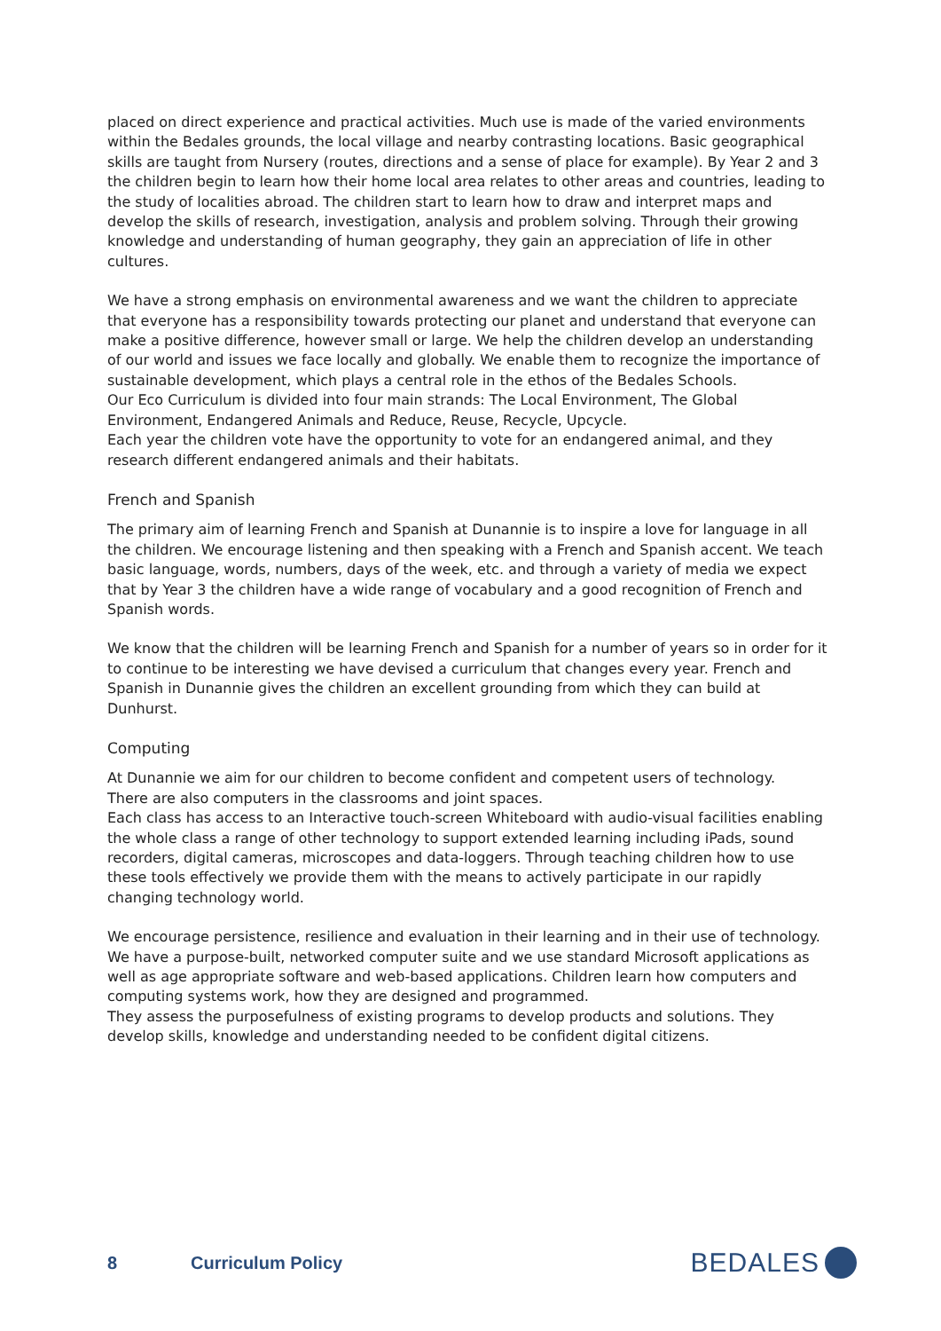placed on direct experience and practical activities. Much use is made of the varied environments within the Bedales grounds, the local village and nearby contrasting locations. Basic geographical skills are taught from Nursery (routes, directions and a sense of place for example). By Year 2 and 3 the children begin to learn how their home local area relates to other areas and countries, leading to the study of localities abroad. The children start to learn how to draw and interpret maps and develop the skills of research, investigation, analysis and problem solving. Through their growing knowledge and understanding of human geography, they gain an appreciation of life in other cultures.
We have a strong emphasis on environmental awareness and we want the children to appreciate that everyone has a responsibility towards protecting our planet and understand that everyone can make a positive difference, however small or large. We help the children develop an understanding of our world and issues we face locally and globally. We enable them to recognize the importance of sustainable development, which plays a central role in the ethos of the Bedales Schools.
Our Eco Curriculum is divided into four main strands: The Local Environment, The Global Environment, Endangered Animals and Reduce, Reuse, Recycle, Upcycle.
Each year the children vote have the opportunity to vote for an endangered animal, and they research different endangered animals and their habitats.
French and Spanish
The primary aim of learning French and Spanish at Dunannie is to inspire a love for language in all the children. We encourage listening and then speaking with a French and Spanish accent. We teach basic language, words, numbers, days of the week, etc. and through a variety of media we expect that by Year 3 the children have a wide range of vocabulary and a good recognition of French and Spanish words.
We know that the children will be learning French and Spanish for a number of years so in order for it to continue to be interesting we have devised a curriculum that changes every year. French and Spanish in Dunannie gives the children an excellent grounding from which they can build at Dunhurst.
Computing
At Dunannie we aim for our children to become confident and competent users of technology.
There are also computers in the classrooms and joint spaces.
Each class has access to an Interactive touch-screen Whiteboard with audio-visual facilities enabling the whole class a range of other technology to support extended learning including iPads, sound recorders, digital cameras, microscopes and data-loggers. Through teaching children how to use these tools effectively we provide them with the means to actively participate in our rapidly changing technology world.
We encourage persistence, resilience and evaluation in their learning and in their use of technology. We have a purpose-built, networked computer suite and we use standard Microsoft applications as well as age appropriate software and web-based applications. Children learn how computers and computing systems work, how they are designed and programmed.
They assess the purposefulness of existing programs to develop products and solutions. They develop skills, knowledge and understanding needed to be confident digital citizens.
8 Curriculum Policy BEDALES